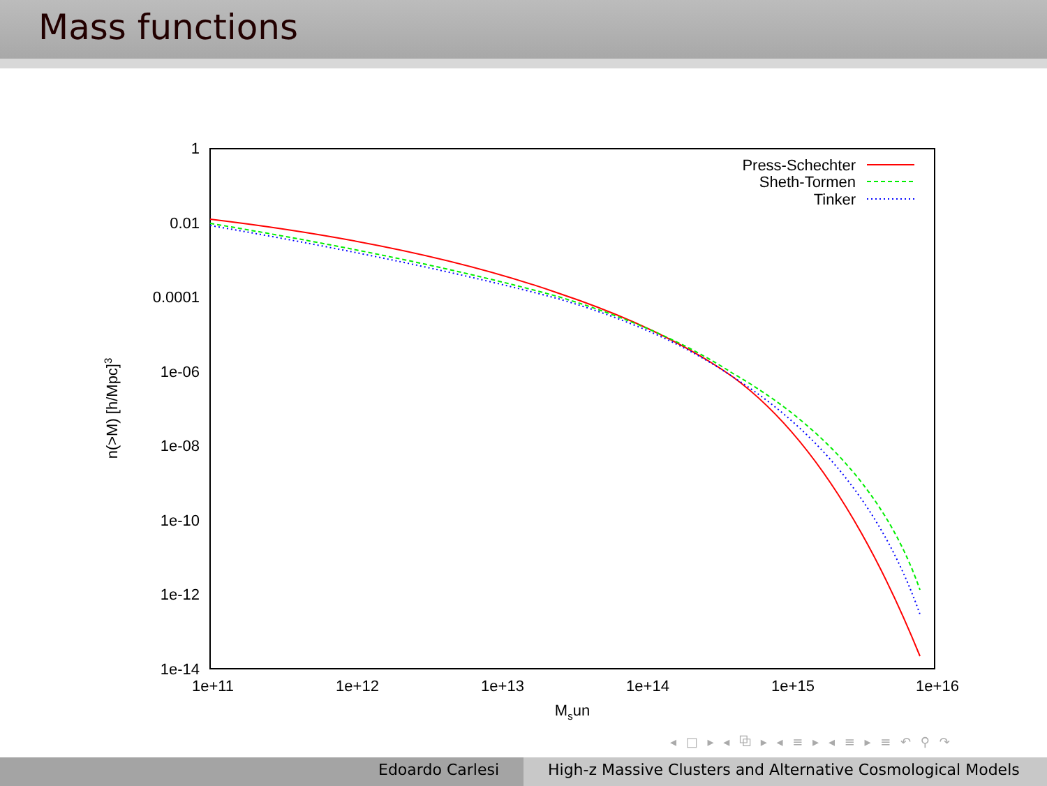Mass functions
1
0.01
0.0001
1e-06
1e-08
1e-10
1e-12
1e-14
1e+11
1e+12
1e+13
1e+14
1e+15
1e+16
Msun
n(>M) [h/Mpc]3
Press-Schechter
Sheth-Tormen
Tinker
◂ □ ▸ ◂ ⧉ ▸ ◂ ≡ ▸ ◂ ≡ ▸ ≡ ↶ ⚲ ↷
Edoardo Carlesi High-z Massive Clusters and Alternative Cosmological Models